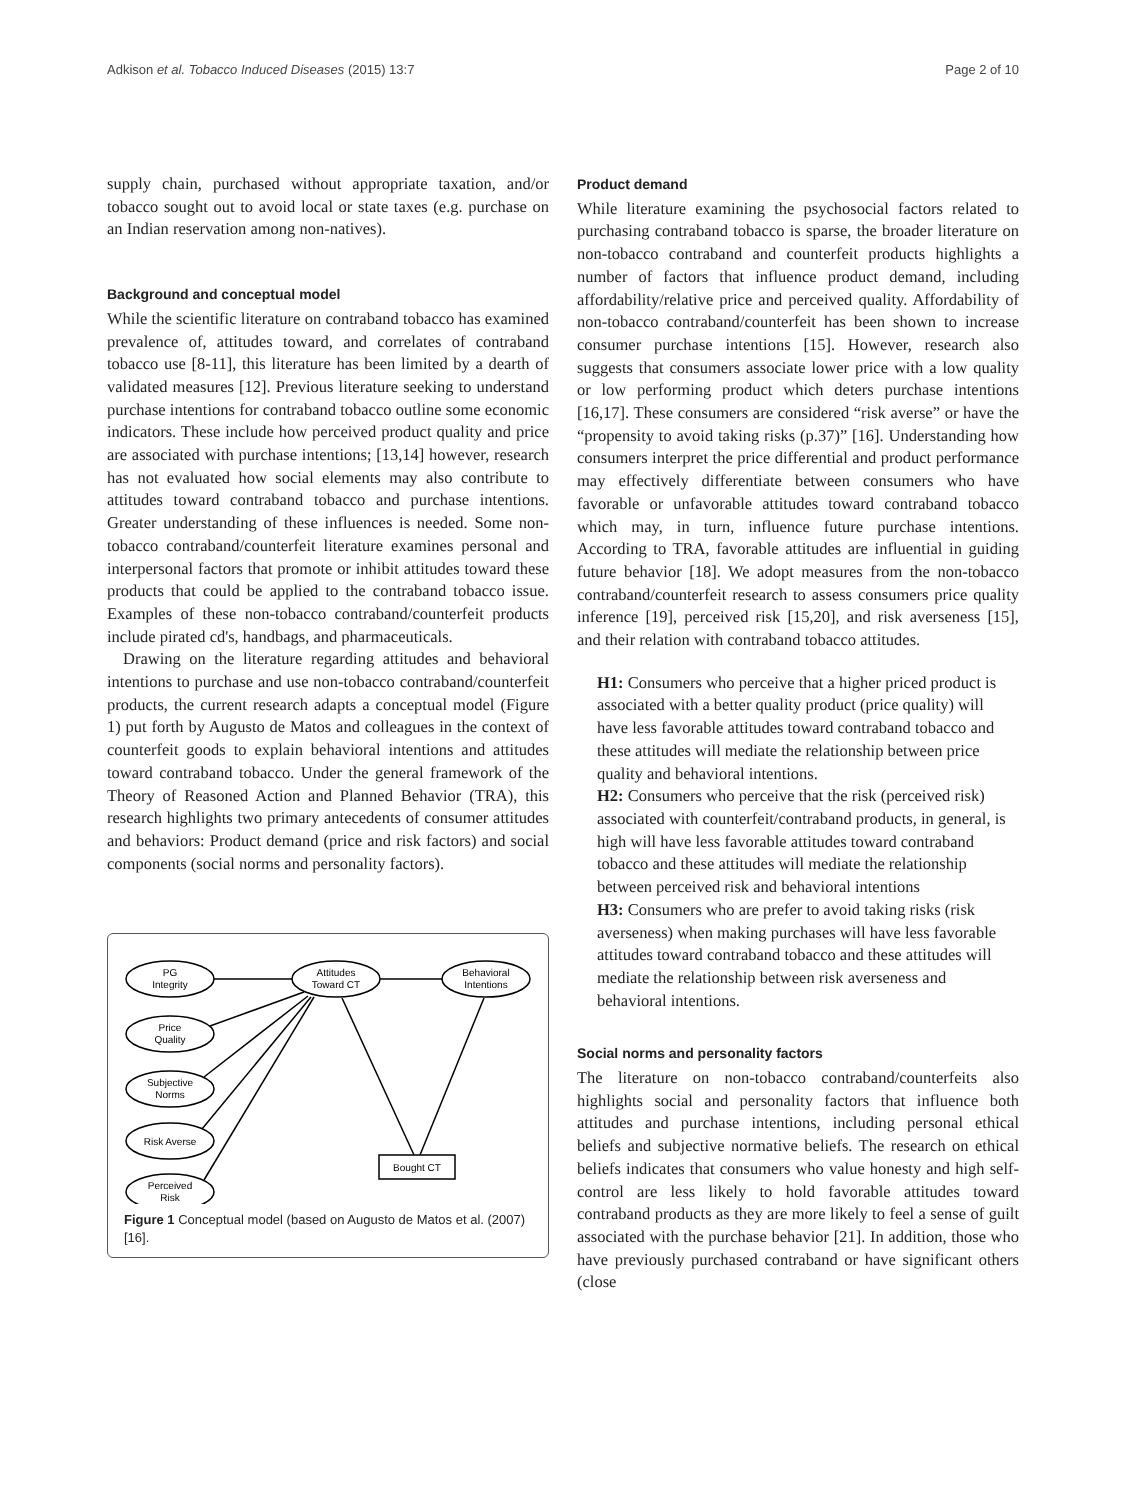Adkison et al. Tobacco Induced Diseases (2015) 13:7 Page 2 of 10
supply chain, purchased without appropriate taxation, and/or tobacco sought out to avoid local or state taxes (e.g. purchase on an Indian reservation among non-natives).
Background and conceptual model
While the scientific literature on contraband tobacco has examined prevalence of, attitudes toward, and correlates of contraband tobacco use [8-11], this literature has been limited by a dearth of validated measures [12]. Previous literature seeking to understand purchase intentions for contraband tobacco outline some economic indicators. These include how perceived product quality and price are associated with purchase intentions; [13,14] however, research has not evaluated how social elements may also contribute to attitudes toward contraband tobacco and purchase intentions. Greater understanding of these influences is needed. Some non-tobacco contraband/counterfeit literature examines personal and interpersonal factors that promote or inhibit attitudes toward these products that could be applied to the contraband tobacco issue. Examples of these non-tobacco contraband/counterfeit products include pirated cd's, handbags, and pharmaceuticals.
Drawing on the literature regarding attitudes and behavioral intentions to purchase and use non-tobacco contraband/counterfeit products, the current research adapts a conceptual model (Figure 1) put forth by Augusto de Matos and colleagues in the context of counterfeit goods to explain behavioral intentions and attitudes toward contraband tobacco. Under the general framework of the Theory of Reasoned Action and Planned Behavior (TRA), this research highlights two primary antecedents of consumer attitudes and behaviors: Product demand (price and risk factors) and social components (social norms and personality factors).
PG
Integrity
Price
Quality
Subjective
Norms
Risk Averse
Perceived
Risk
Attitudes
Toward CT
Behavioral
Intentions
Bought CT
Figure 1 Conceptual model (based on Augusto de Matos et al. (2007) [16].
Product demand
While literature examining the psychosocial factors related to purchasing contraband tobacco is sparse, the broader literature on non-tobacco contraband and counterfeit products highlights a number of factors that influence product demand, including affordability/relative price and perceived quality. Affordability of non-tobacco contraband/counterfeit has been shown to increase consumer purchase intentions [15]. However, research also suggests that consumers associate lower price with a low quality or low performing product which deters purchase intentions [16,17]. These consumers are considered “risk averse” or have the “propensity to avoid taking risks (p.37)” [16]. Understanding how consumers interpret the price differential and product performance may effectively differentiate between consumers who have favorable or unfavorable attitudes toward contraband tobacco which may, in turn, influence future purchase intentions. According to TRA, favorable attitudes are influential in guiding future behavior [18]. We adopt measures from the non-tobacco contraband/counterfeit research to assess consumers price quality inference [19], perceived risk [15,20], and risk averseness [15], and their relation with contraband tobacco attitudes.
H1: Consumers who perceive that a higher priced product is associated with a better quality product (price quality) will have less favorable attitudes toward contraband tobacco and these attitudes will mediate the relationship between price quality and behavioral intentions.
H2: Consumers who perceive that the risk (perceived risk) associated with counterfeit/contraband products, in general, is high will have less favorable attitudes toward contraband tobacco and these attitudes will mediate the relationship between perceived risk and behavioral intentions
H3: Consumers who are prefer to avoid taking risks (risk averseness) when making purchases will have less favorable attitudes toward contraband tobacco and these attitudes will mediate the relationship between risk averseness and behavioral intentions.
Social norms and personality factors
The literature on non-tobacco contraband/counterfeits also highlights social and personality factors that influence both attitudes and purchase intentions, including personal ethical beliefs and subjective normative beliefs. The research on ethical beliefs indicates that consumers who value honesty and high self-control are less likely to hold favorable attitudes toward contraband products as they are more likely to feel a sense of guilt associated with the purchase behavior [21]. In addition, those who have previously purchased contraband or have significant others (close